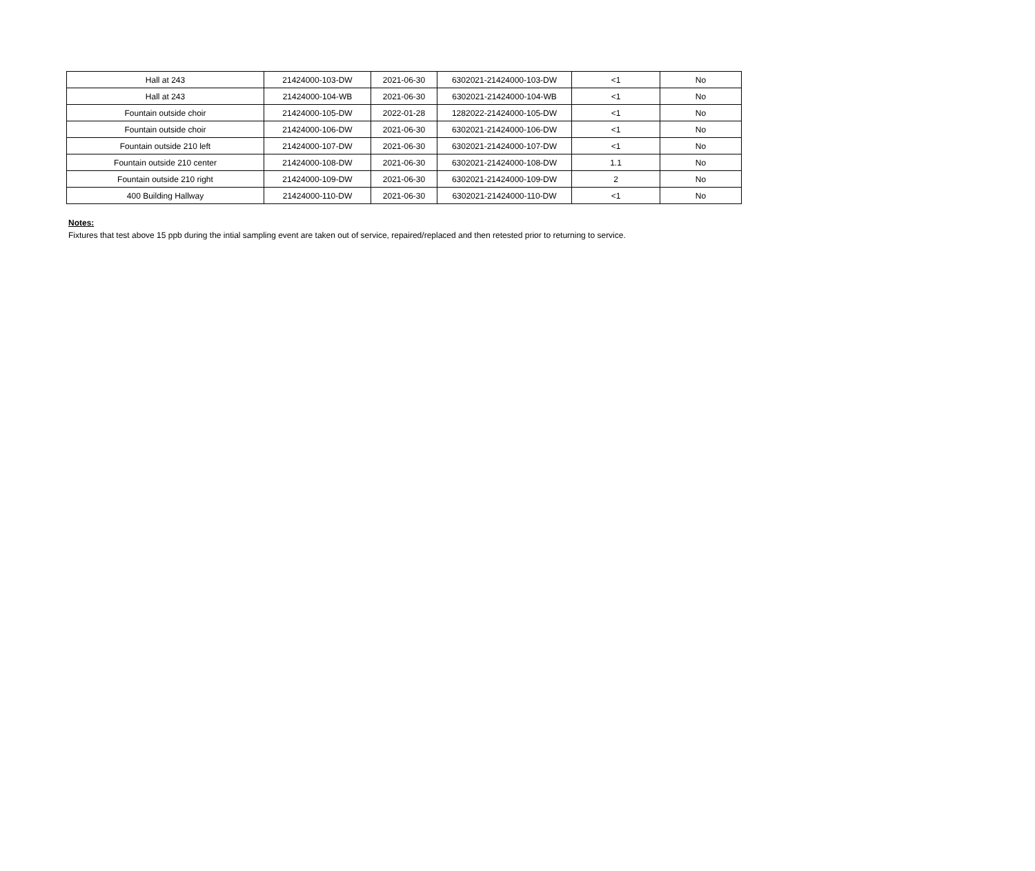| Hall at 243 | 21424000-103-DW | 2021-06-30 | 6302021-21424000-103-DW | <1 | No |
| Hall at 243 | 21424000-104-WB | 2021-06-30 | 6302021-21424000-104-WB | <1 | No |
| Fountain outside choir | 21424000-105-DW | 2022-01-28 | 1282022-21424000-105-DW | <1 | No |
| Fountain outside choir | 21424000-106-DW | 2021-06-30 | 6302021-21424000-106-DW | <1 | No |
| Fountain outside 210 left | 21424000-107-DW | 2021-06-30 | 6302021-21424000-107-DW | <1 | No |
| Fountain outside 210 center | 21424000-108-DW | 2021-06-30 | 6302021-21424000-108-DW | 1.1 | No |
| Fountain outside 210 right | 21424000-109-DW | 2021-06-30 | 6302021-21424000-109-DW | 2 | No |
| 400 Building Hallway | 21424000-110-DW | 2021-06-30 | 6302021-21424000-110-DW | <1 | No |
Notes:
Fixtures that test above 15 ppb during the intial sampling event are taken out of service, repaired/replaced and then retested prior to returning to service.